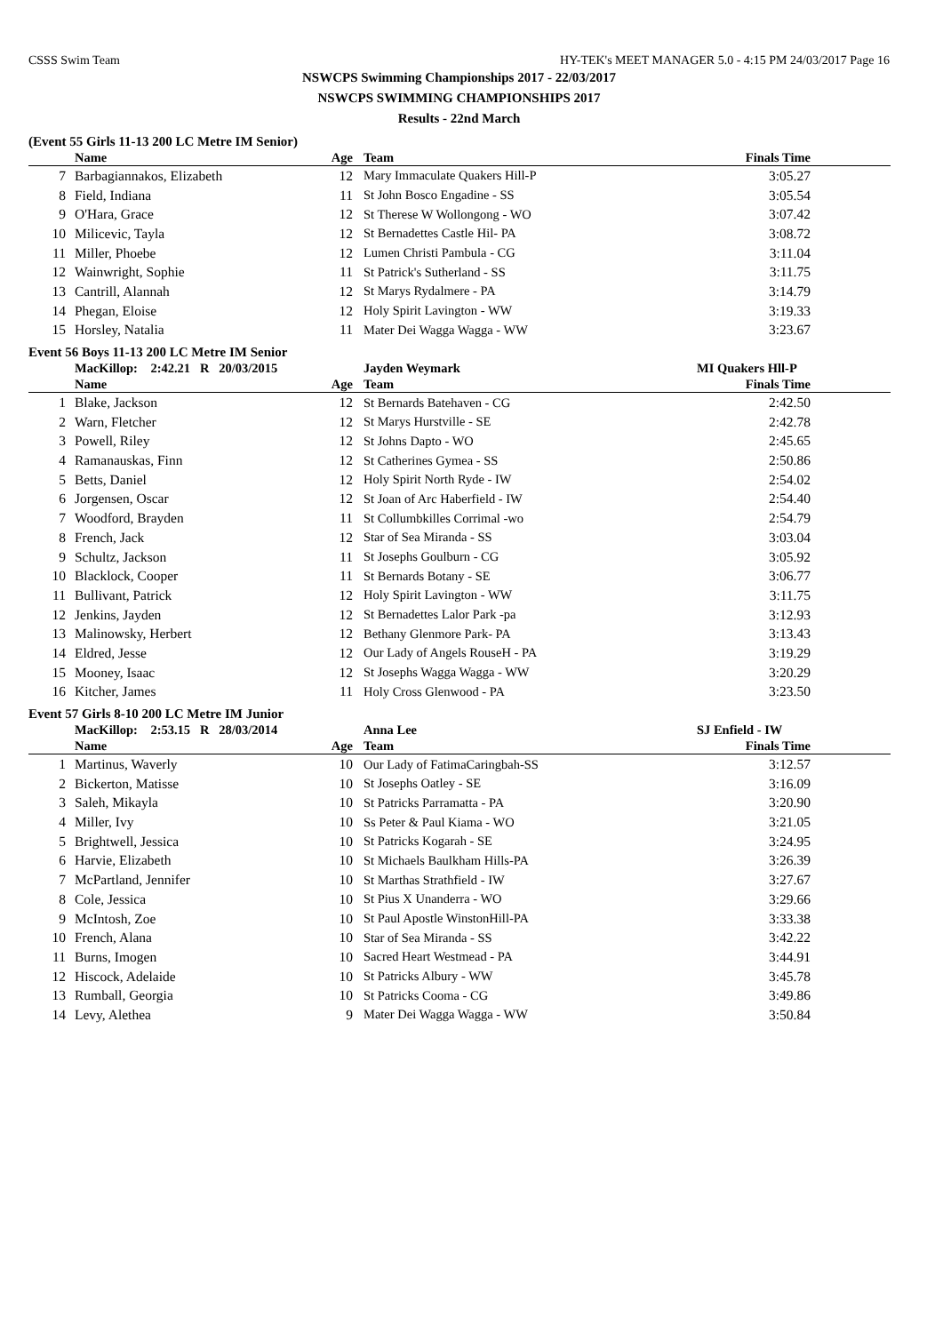CSSS Swim Team HY-TEK's MEET MANAGER 5.0 - 4:15 PM 24/03/2017 Page 16
NSWCPS Swimming Championships 2017 - 22/03/2017
NSWCPS SWIMMING CHAMPIONSHIPS 2017
Results - 22nd March
(Event 55 Girls 11-13 200 LC Metre IM Senior)
| | Name | Age | | Team | Finals Time | |
| --- | --- | --- | --- | --- | --- | --- |
| 7 | Barbagiannakos, Elizabeth | 12 | | Mary Immaculate Quakers Hill-P | 3:05.27 | |
| 8 | Field, Indiana | 11 | | St John Bosco Engadine - SS | 3:05.54 | |
| 9 | O'Hara, Grace | 12 | | St Therese W Wollongong - WO | 3:07.42 | |
| 10 | Milicevic, Tayla | 12 | | St Bernadettes Castle Hil- PA | 3:08.72 | |
| 11 | Miller, Phoebe | 12 | | Lumen Christi Pambula - CG | 3:11.04 | |
| 12 | Wainwright, Sophie | 11 | | St Patrick's Sutherland - SS | 3:11.75 | |
| 13 | Cantrill, Alannah | 12 | | St Marys Rydalmere - PA | 3:14.79 | |
| 14 | Phegan, Eloise | 12 | | Holy Spirit Lavington - WW | 3:19.33 | |
| 15 | Horsley, Natalia | 11 | | Mater Dei Wagga Wagga - WW | 3:23.67 | |
Event 56 Boys 11-13 200 LC Metre IM Senior
| | MacKillop: 2:42.21 R 20/03/2015 | | | Jayden Weymark | MI Quakers Hll-P | |
| | Name | Age | | Team | Finals Time | |
| 1 | Blake, Jackson | 12 | | St Bernards Batehaven - CG | 2:42.50 | |
| 2 | Warn, Fletcher | 12 | | St Marys Hurstville - SE | 2:42.78 | |
| 3 | Powell, Riley | 12 | | St Johns Dapto - WO | 2:45.65 | |
| 4 | Ramanauskas, Finn | 12 | | St Catherines Gymea - SS | 2:50.86 | |
| 5 | Betts, Daniel | 12 | | Holy Spirit North Ryde - IW | 2:54.02 | |
| 6 | Jorgensen, Oscar | 12 | | St Joan of Arc Haberfield - IW | 2:54.40 | |
| 7 | Woodford, Brayden | 11 | | St Collumbkilles Corrimal -wo | 2:54.79 | |
| 8 | French, Jack | 12 | | Star of Sea Miranda - SS | 3:03.04 | |
| 9 | Schultz, Jackson | 11 | | St Josephs Goulburn - CG | 3:05.92 | |
| 10 | Blacklock, Cooper | 11 | | St Bernards Botany - SE | 3:06.77 | |
| 11 | Bullivant, Patrick | 12 | | Holy Spirit Lavington - WW | 3:11.75 | |
| 12 | Jenkins, Jayden | 12 | | St Bernadettes Lalor Park -pa | 3:12.93 | |
| 13 | Malinowsky, Herbert | 12 | | Bethany Glenmore Park- PA | 3:13.43 | |
| 14 | Eldred, Jesse | 12 | | Our Lady of Angels RouseH - PA | 3:19.29 | |
| 15 | Mooney, Isaac | 12 | | St Josephs Wagga Wagga - WW | 3:20.29 | |
| 16 | Kitcher, James | 11 | | Holy Cross Glenwood - PA | 3:23.50 | |
Event 57 Girls 8-10 200 LC Metre IM Junior
| | MacKillop: 2:53.15 R 28/03/2014 | | | Anna Lee | SJ Enfield - IW | |
| | Name | Age | | Team | Finals Time | |
| 1 | Martinus, Waverly | 10 | | Our Lady of FatimaCaringbah-SS | 3:12.57 | |
| 2 | Bickerton, Matisse | 10 | | St Josephs Oatley - SE | 3:16.09 | |
| 3 | Saleh, Mikayla | 10 | | St Patricks Parramatta - PA | 3:20.90 | |
| 4 | Miller, Ivy | 10 | | Ss Peter & Paul Kiama - WO | 3:21.05 | |
| 5 | Brightwell, Jessica | 10 | | St Patricks Kogarah - SE | 3:24.95 | |
| 6 | Harvie, Elizabeth | 10 | | St Michaels Baulkham Hills-PA | 3:26.39 | |
| 7 | McPartland, Jennifer | 10 | | St Marthas Strathfield - IW | 3:27.67 | |
| 8 | Cole, Jessica | 10 | | St Pius X Unanderra - WO | 3:29.66 | |
| 9 | McIntosh, Zoe | 10 | | St Paul Apostle WinstonHill-PA | 3:33.38 | |
| 10 | French, Alana | 10 | | Star of Sea Miranda - SS | 3:42.22 | |
| 11 | Burns, Imogen | 10 | | Sacred Heart Westmead - PA | 3:44.91 | |
| 12 | Hiscock, Adelaide | 10 | | St Patricks Albury - WW | 3:45.78 | |
| 13 | Rumball, Georgia | 10 | | St Patricks Cooma - CG | 3:49.86 | |
| 14 | Levy, Alethea | 9 | | Mater Dei Wagga Wagga - WW | 3:50.84 | |